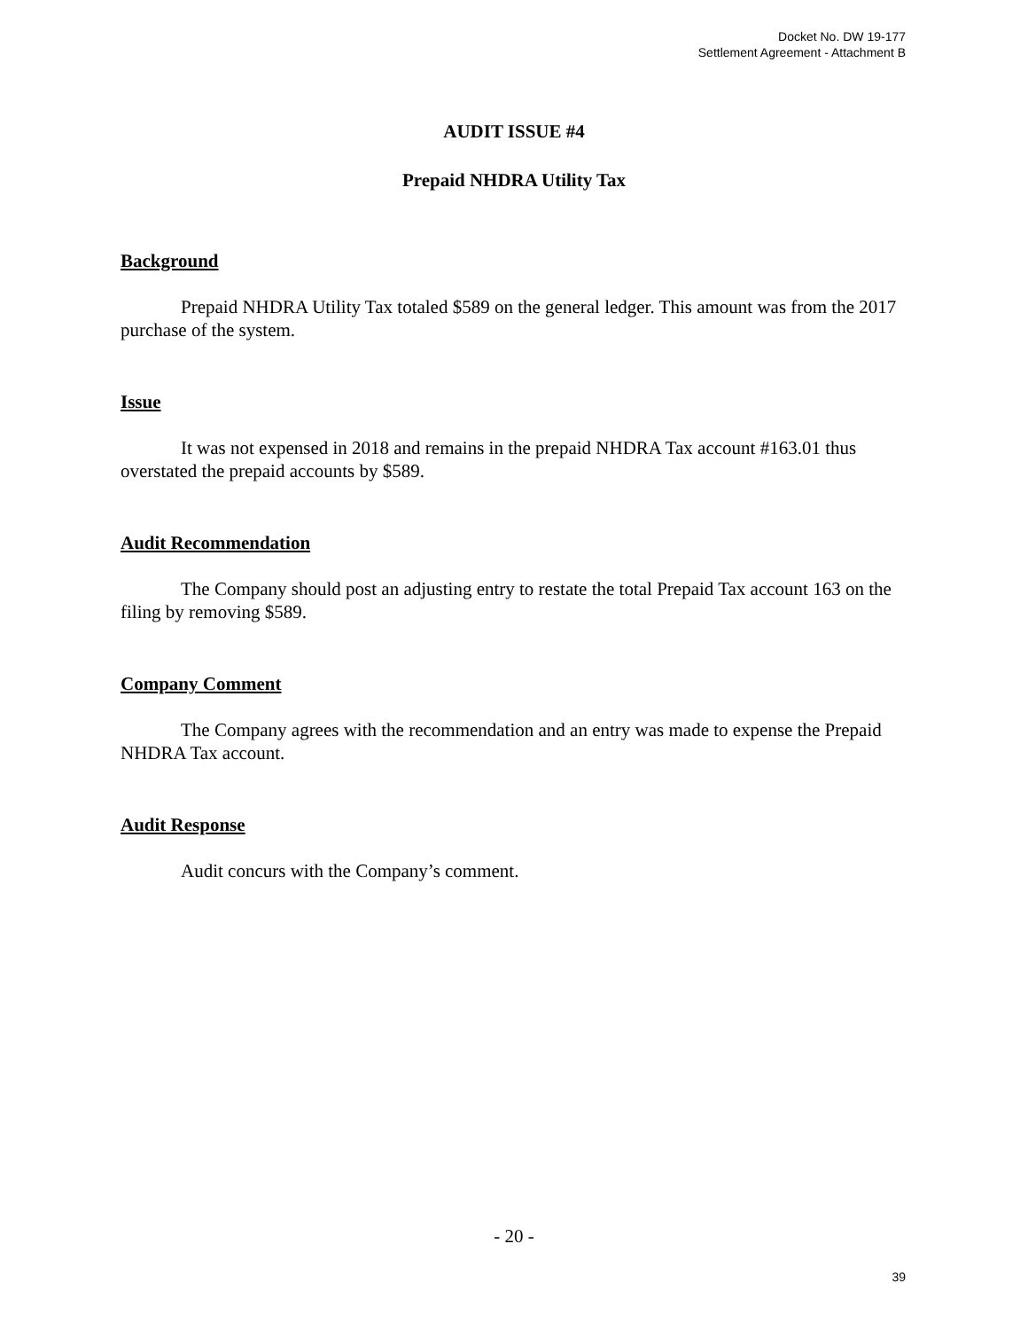Docket No. DW 19-177
Settlement Agreement - Attachment B
AUDIT ISSUE #4
Prepaid NHDRA Utility Tax
Background
Prepaid NHDRA Utility Tax totaled $589 on the general ledger. This amount was from the 2017 purchase of the system.
Issue
It was not expensed in 2018 and remains in the prepaid NHDRA Tax account #163.01 thus overstated the prepaid accounts by $589.
Audit Recommendation
The Company should post an adjusting entry to restate the total Prepaid Tax account 163 on the filing by removing $589.
Company Comment
The Company agrees with the recommendation and an entry was made to expense the Prepaid NHDRA Tax account.
Audit Response
Audit concurs with the Company’s comment.
- 20 -
39